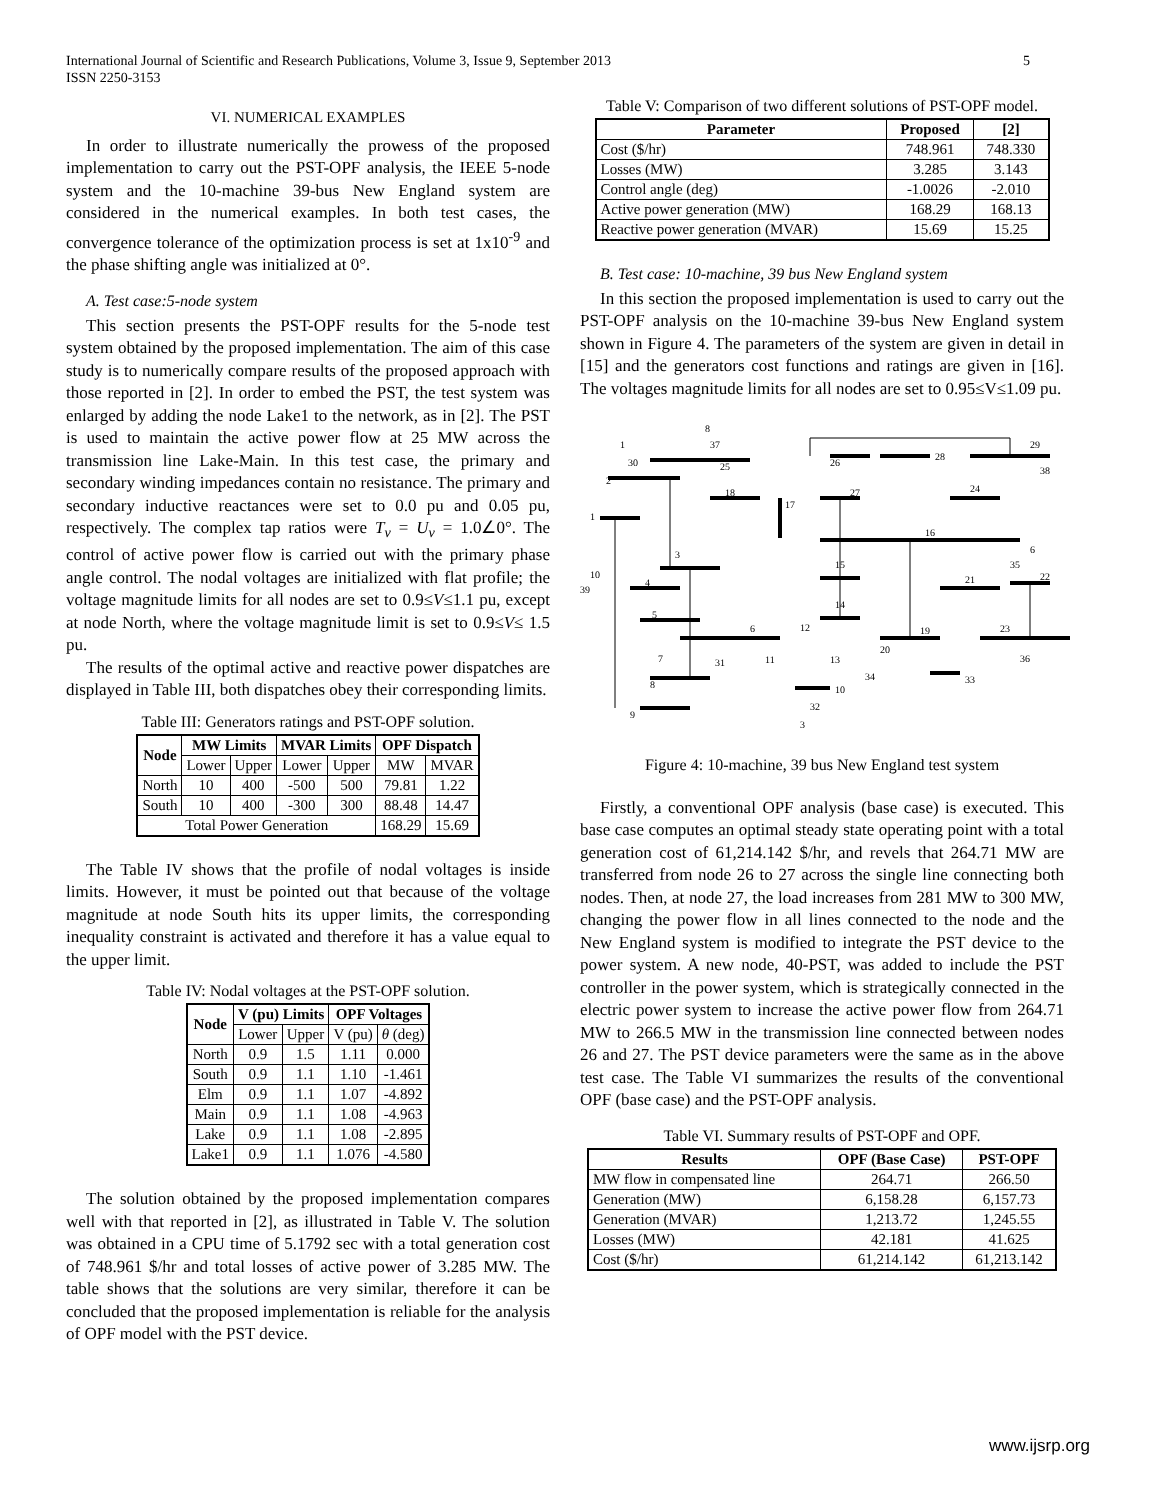International Journal of Scientific and Research Publications, Volume 3, Issue 9, September 2013
ISSN 2250-3153
5
VI. NUMERICAL EXAMPLES
In order to illustrate numerically the prowess of the proposed implementation to carry out the PST-OPF analysis, the IEEE 5-node system and the 10-machine 39-bus New England system are considered in the numerical examples. In both test cases, the convergence tolerance of the optimization process is set at 1x10<sup>-9</sup> and the phase shifting angle was initialized at 0°.
A. Test case:5-node system
This section presents the PST-OPF results for the 5-node test system obtained by the proposed implementation. The aim of this case study is to numerically compare results of the proposed approach with those reported in [2]. In order to embed the PST, the test system was enlarged by adding the node Lake1 to the network, as in [2]. The PST is used to maintain the active power flow at 25 MW across the transmission line Lake-Main. In this test case, the primary and secondary winding impedances contain no resistance. The primary and secondary inductive reactances were set to 0.0 pu and 0.05 pu, respectively. The complex tap ratios were T<sub>v</sub> = U<sub>v</sub> = 1.0∠0°. The control of active power flow is carried out with the primary phase angle control. The nodal voltages are initialized with flat profile; the voltage magnitude limits for all nodes are set to 0.9≤V≤1.1 pu, except at node North, where the voltage magnitude limit is set to 0.9≤V≤ 1.5 pu.
The results of the optimal active and reactive power dispatches are displayed in Table III, both dispatches obey their corresponding limits.
Table III: Generators ratings and PST-OPF solution.
| Node | MW Limits | | MVAR Limits | | OPF Dispatch | |
| --- | --- | --- | --- | --- | --- | --- |
| | Lower | Upper | Lower | Upper | MW | MVAR |
| North | 10 | 400 | -500 | 500 | 79.81 | 1.22 |
| South | 10 | 400 | -300 | 300 | 88.48 | 14.47 |
| Total Power Generation | | | | | 168.29 | 15.69 |
The Table IV shows that the profile of nodal voltages is inside limits. However, it must be pointed out that because of the voltage magnitude at node South hits its upper limits, the corresponding inequality constraint is activated and therefore it has a value equal to the upper limit.
Table IV: Nodal voltages at the PST-OPF solution.
| Node | V (pu) Limits | | OPF Voltages | |
| --- | --- | --- | --- | --- |
| | Lower | Upper | V (pu) | θ (deg) |
| North | 0.9 | 1.5 | 1.11 | 0.000 |
| South | 0.9 | 1.1 | 1.10 | -1.461 |
| Elm | 0.9 | 1.1 | 1.07 | -4.892 |
| Main | 0.9 | 1.1 | 1.08 | -4.963 |
| Lake | 0.9 | 1.1 | 1.08 | -2.895 |
| Lake1 | 0.9 | 1.1 | 1.076 | -4.580 |
The solution obtained by the proposed implementation compares well with that reported in [2], as illustrated in Table V. The solution was obtained in a CPU time of 5.1792 sec with a total generation cost of 748.961 $/hr and total losses of active power of 3.285 MW. The table shows that the solutions are very similar, therefore it can be concluded that the proposed implementation is reliable for the analysis of OPF model with the PST device.
Table V: Comparison of two different solutions of PST-OPF model.
| Parameter | Proposed | [2] |
| --- | --- | --- |
| Cost ($/hr) | 748.961 | 748.330 |
| Losses (MW) | 3.285 | 3.143 |
| Control angle (deg) | -1.0026 | -2.010 |
| Active power generation (MW) | 168.29 | 168.13 |
| Reactive power generation (MVAR) | 15.69 | 15.25 |
B. Test case: 10-machine, 39 bus New England system
In this section the proposed implementation is used to carry out the PST-OPF analysis on the 10-machine 39-bus New England system shown in Figure 4. The parameters of the system are given in detail in [15] and the generators cost functions and ratings are given in [16]. The voltages magnitude limits for all nodes are set to 0.95≤V≤1.09 pu.
8
37
1
30
2
25
26
28
29
38
18
17
27
24
1
16
3
15
6
35
22
10
39
21
4
14
5
6
12
19
23
7
31
11
13
20
36
8
34
33
10
9
32
3
Figure 4: 10-machine, 39 bus New England test system
Firstly, a conventional OPF analysis (base case) is executed. This base case computes an optimal steady state operating point with a total generation cost of 61,214.142 $/hr, and revels that 264.71 MW are transferred from node 26 to 27 across the single line connecting both nodes. Then, at node 27, the load increases from 281 MW to 300 MW, changing the power flow in all lines connected to the node and the New England system is modified to integrate the PST device to the power system. A new node, 40-PST, was added to include the PST controller in the power system, which is strategically connected in the electric power system to increase the active power flow from 264.71 MW to 266.5 MW in the transmission line connected between nodes 26 and 27. The PST device parameters were the same as in the above test case. The Table VI summarizes the results of the conventional OPF (base case) and the PST-OPF analysis.
Table VI. Summary results of PST-OPF and OPF.
| Results | OPF (Base Case) | PST-OPF |
| --- | --- | --- |
| MW flow in compensated line | 264.71 | 266.50 |
| Generation (MW) | 6,158.28 | 6,157.73 |
| Generation (MVAR) | 1,213.72 | 1,245.55 |
| Losses (MW) | 42.181 | 41.625 |
| Cost ($/hr) | 61,214.142 | 61,213.142 |
www.ijsrp.org